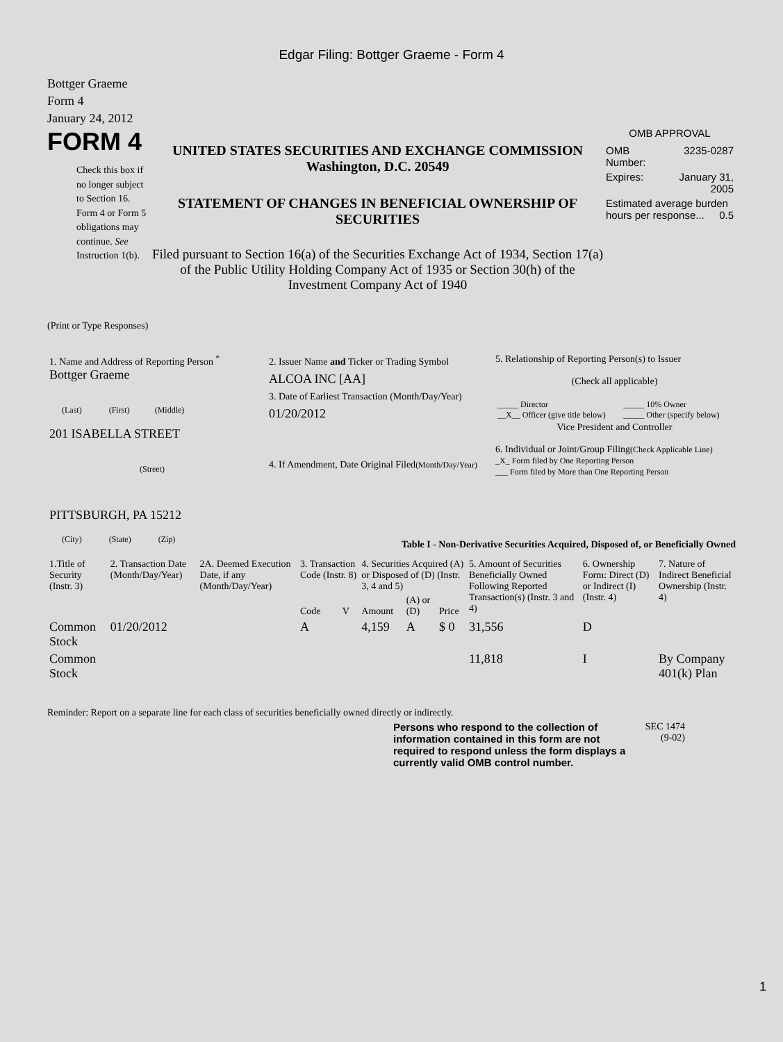Edgar Filing: Bottger Graeme - Form 4
Bottger Graeme
Form 4
January 24, 2012
FORM 4
Check this box if no longer subject to Section 16. Form 4 or Form 5 obligations may continue. See Instruction 1(b).
UNITED STATES SECURITIES AND EXCHANGE COMMISSION
Washington, D.C. 20549
STATEMENT OF CHANGES IN BENEFICIAL OWNERSHIP OF SECURITIES
Filed pursuant to Section 16(a) of the Securities Exchange Act of 1934, Section 17(a) of the Public Utility Holding Company Act of 1935 or Section 30(h) of the Investment Company Act of 1940
OMB APPROVAL
| OMB Number: | 3235-0287 |
| Expires: | January 31, 2005 |
| Estimated average burden hours per response... 0.5 | |
(Print or Type Responses)
| 1. Name and Address of Reporting Person <sup>*</sup> Bottger Graeme (Last) (First) (Middle) 201 ISABELLA STREET (Street) PITTSBURGH, PA 15212 (City) (State) (Zip) | 2. Issuer Name and Ticker or Trading Symbol ALCOA INC [AA] 3. Date of Earliest Transaction (Month/Day/Year) 01/20/2012 4. If Amendment, Date Original Filed (Month/Day/Year) | 5. Relationship of Reporting Person(s) to Issuer (Check all applicable) / _____ Director __X__ Officer (give title below) / _____ 10% Owner _____ Other (specify below) / Vice President and Controller 6. Individual or Joint/Group Filing (Check Applicable Line) _X_ Form filed by One Reporting Person ___ Form filed by More than One Reporting Person |
Table I - Non-Derivative Securities Acquired, Disposed of, or Beneficially Owned
| 1.Title of Security (Instr. 3) | 2. Transaction Date (Month/Day/Year) | 2A. Deemed Execution Date, if any (Month/Day/Year) | 3. Transaction Code (Instr. 8) | | 4. Securities Acquired (A) or Disposed of (D) (Instr. 3, 4 and 5) | | | 5. Amount of Securities Beneficially Owned Following Reported Transaction(s) (Instr. 3 and 4) | 6. Ownership Form: Direct (D) or Indirect (I) (Instr. 4) | 7. Nature of Indirect Beneficial Ownership (Instr. 4) |
| --- | --- | --- | --- | --- | --- | --- | --- | --- | --- | --- |
| | | | Code | V | Amount | (A) or (D) | Price | | | |
| Common Stock | 01/20/2012 | | A | | 4,159 | A | $ 0 | 31,556 | D | |
| Common Stock | | | | | | | | 11,818 | I | By Company 401(k) Plan |
Reminder: Report on a separate line for each class of securities beneficially owned directly or indirectly.
Persons who respond to the collection of information contained in this form are not required to respond unless the form displays a currently valid OMB control number.
SEC 1474
(9-02)
1